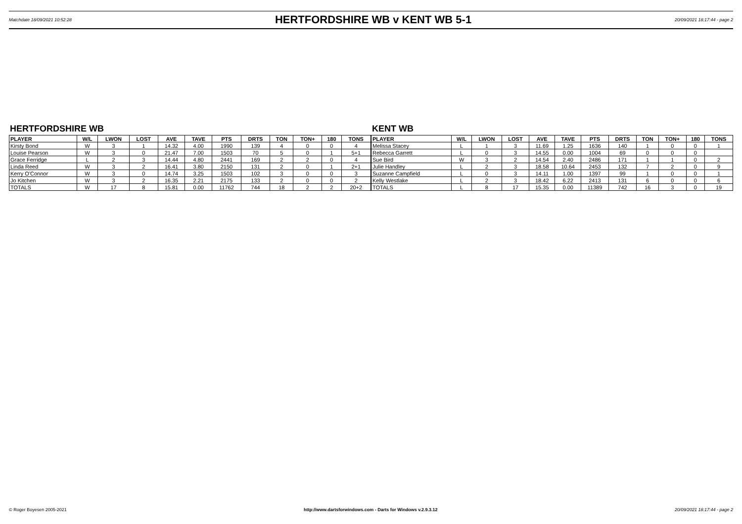Matchdate 18/09/2021 10:52:28
HERTFORDSHIRE WB v KENT WB 5-1
20/09/2021 18:17:44 - page 2
HERTFORDSHIRE WB
| PLAYER | W/L | LWON | LOST | AVE | TAVE | PTS | DRTS | TON | TON+ | 180 | TONS |
| --- | --- | --- | --- | --- | --- | --- | --- | --- | --- | --- | --- |
| Kirsty Bond | W | 3 | 1 | 14.32 | 4.00 | 1990 | 139 | 4 | 0 | 0 | 4 |
| Louise Pearson | W | 3 | 0 | 21.47 | 7.00 | 1503 | 70 | 5 | 0 | 1 | 5+1 |
| Grace Ferridge | L | 2 | 3 | 14.44 | 4.80 | 2441 | 169 | 2 | 2 | 0 | 4 |
| Linda Reed | W | 3 | 2 | 16.41 | 3.80 | 2150 | 131 | 2 | 0 | 1 | 2+1 |
| Kerry O'Connor | W | 3 | 0 | 14.74 | 3.25 | 1503 | 102 | 3 | 0 | 0 | 3 |
| Jo Kitchen | W | 3 | 2 | 16.35 | 2.21 | 2175 | 133 | 2 | 0 | 0 | 2 |
| TOTALS | W | 17 | 8 | 15.81 | 0.00 | 11762 | 744 | 18 | 2 | 2 | 20+2 |
KENT WB
| PLAYER | W/L | LWON | LOST | AVE | TAVE | PTS | DRTS | TON | TON+ | 180 | TONS |
| --- | --- | --- | --- | --- | --- | --- | --- | --- | --- | --- | --- |
| Melissa Stacey | L | 1 | 3 | 11.69 | 1.25 | 1636 | 140 | 1 | 0 | 0 | 1 |
| Rebecca Garrett | L | 0 | 3 | 14.55 | 0.00 | 1004 | 69 | 0 | 0 | 0 | |
| Sue Bird | W | 3 | 2 | 14.54 | 2.40 | 2486 | 171 | 1 | 1 | 0 | 2 |
| Julie Handley | L | 2 | 3 | 18.58 | 10.64 | 2453 | 132 | 7 | 2 | 0 | 9 |
| Suzanne Campfield | L | 0 | 3 | 14.11 | 1.00 | 1397 | 99 | 1 | 0 | 0 | 1 |
| Kelly Westlake | L | 2 | 3 | 18.42 | 6.22 | 2413 | 131 | 6 | 0 | 0 | 6 |
| TOTALS | L | 8 | 17 | 15.35 | 0.00 | 11389 | 742 | 16 | 3 | 0 | 19 |
© Roger Boyesen 2005-2021 http://www.dartsforwindows.com - Darts for Windows v.2.9.3.12 20/09/2021 18:17:44 - page 2